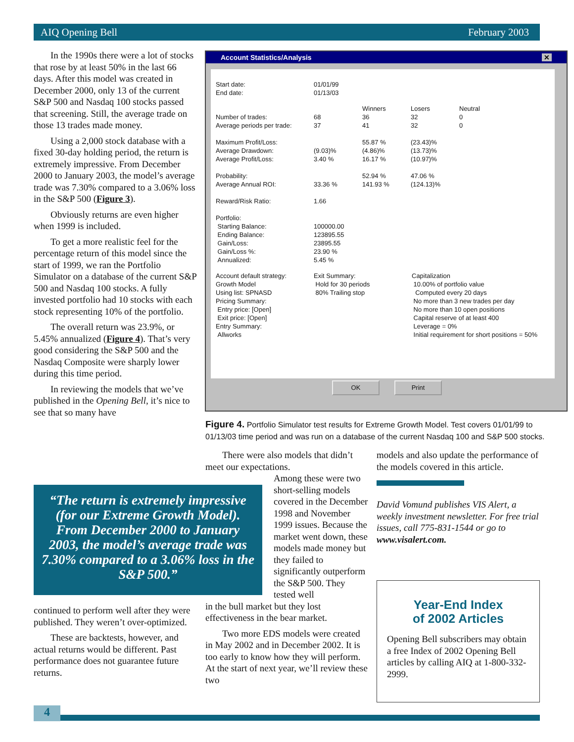AIQ Opening Bell February 2003
In the 1990s there were a lot of stocks that rose by at least 50% in the last 66 days. After this model was created in December 2000, only 13 of the current S&P 500 and Nasdaq 100 stocks passed that screening. Still, the average trade on those 13 trades made money.
Using a 2,000 stock database with a fixed 30-day holding period, the return is extremely impressive. From December 2000 to January 2003, the model’s average trade was 7.30% compared to a 3.06% loss in the S&P 500 (Figure 3).
Obviously returns are even higher when 1999 is included.
To get a more realistic feel for the percentage return of this model since the start of 1999, we ran the Portfolio Simulator on a database of the current S&P 500 and Nasdaq 100 stocks. A fully invested portfolio had 10 stocks with each stock representing 10% of the portfolio.
The overall return was 23.9%, or 5.45% annualized (Figure 4). That’s very good considering the S&P 500 and the Nasdaq Composite were sharply lower during this time period.
In reviewing the models that we’ve published in the Opening Bell, it’s nice to see that so many have
Account Statistics/Analysis ✕
| Start date: End date: | 01/01/99 01/13/03 | |
| | | Winners | Losers | Neutral |
| Number of trades: Average periods per trade: | 68 37 | 36 41 | 32 32 | 0 0 |
| Maximum Profit/Loss: Average Drawdown: Average Profit/Loss: | (9.03)% 3.40 % | 55.87 % (4.86)% 16.17 % | (23.43)% (13.73)% (10.97)% | |
| Probability: Average Annual ROI: | 33.36 % | 52.94 % 141.93 % | 47.06 % (124.13)% | |
| Reward/Risk Ratio: | 1.66 | | | |
| Portfolio: Starting Balance: Ending Balance: Gain/Loss: Gain/Loss %: Annualized: | 100000.00 123895.55 23895.55 23.90 % 5.45 % | | | |
| Account default strategy: Growth Model Using list: SPNASD Pricing Summary: Entry price: [Open] Exit price: [Open] Entry Summary: Allworks | Exit Summary: Hold for 30 periods 80% Trailing stop | Capitalization 10.00% of portfolio value Computed every 20 days No more than 3 new trades per day No more than 10 open positions Capital reserve of at least 400 Leverage = 0% Initial requirement for short positions = 50% |
OK Print
Figure 4. Portfolio Simulator test results for Extreme Growth Model. Test covers 01/01/99 to 01/13/03 time period and was run on a database of the current Nasdaq 100 and S&P 500 stocks.
“The return is extremely impressive (for our Extreme Growth Model). From December 2000 to January 2003, the model’s average trade was 7.30% compared to a 3.06% loss in the S&P 500.”
continued to perform well after they were published. They weren’t over-optimized.
These are backtests, however, and actual returns would be different. Past performance does not guarantee future returns.
There were also models that didn’t meet our expectations.
Among these were two short-selling models covered in the December 1998 and November 1999 issues. Because the market went down, these models made money but they failed to significantly outperform the S&P 500. They tested well
in the bull market but they lost effectiveness in the bear market.
Two more EDS models were created in May 2002 and in December 2002. It is too early to know how they will perform. At the start of next year, we’ll review these two
models and also update the performance of the models covered in this article.
David Vomund publishes VIS Alert, a weekly investment newsletter. For free trial issues, call 775-831-1544 or go to www.visalert.com.
Year-End Index
of 2002 Articles
Opening Bell subscribers may obtain a free Index of 2002 Opening Bell articles by calling AIQ at 1-800-332-2999.
4